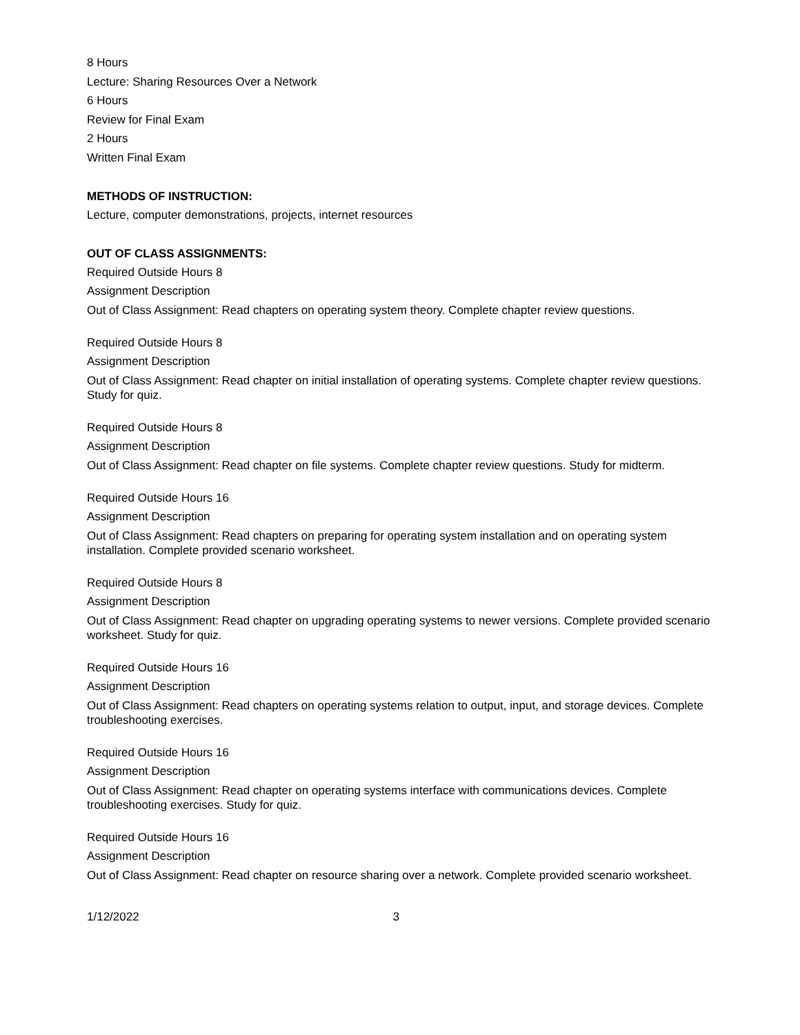8 Hours
Lecture: Sharing Resources Over a Network
6 Hours
Review for Final Exam
2 Hours
Written Final Exam
METHODS OF INSTRUCTION:
Lecture, computer demonstrations, projects, internet resources
OUT OF CLASS ASSIGNMENTS:
Required Outside Hours 8
Assignment Description
Out of Class Assignment: Read chapters on operating system theory. Complete chapter review questions.
Required Outside Hours 8
Assignment Description
Out of Class Assignment: Read chapter on initial installation of operating systems. Complete chapter review questions. Study for quiz.
Required Outside Hours 8
Assignment Description
Out of Class Assignment: Read chapter on file systems. Complete chapter review questions. Study for midterm.
Required Outside Hours 16
Assignment Description
Out of Class Assignment: Read chapters on preparing for operating system installation and on operating system installation. Complete provided scenario worksheet.
Required Outside Hours 8
Assignment Description
Out of Class Assignment: Read chapter on upgrading operating systems to newer versions. Complete provided scenario worksheet. Study for quiz.
Required Outside Hours 16
Assignment Description
Out of Class Assignment: Read chapters on operating systems relation to output, input, and storage devices. Complete troubleshooting exercises.
Required Outside Hours 16
Assignment Description
Out of Class Assignment: Read chapter on operating systems interface with communications devices. Complete troubleshooting exercises. Study for quiz.
Required Outside Hours 16
Assignment Description
Out of Class Assignment: Read chapter on resource sharing over a network. Complete provided scenario worksheet.
1/12/2022 3